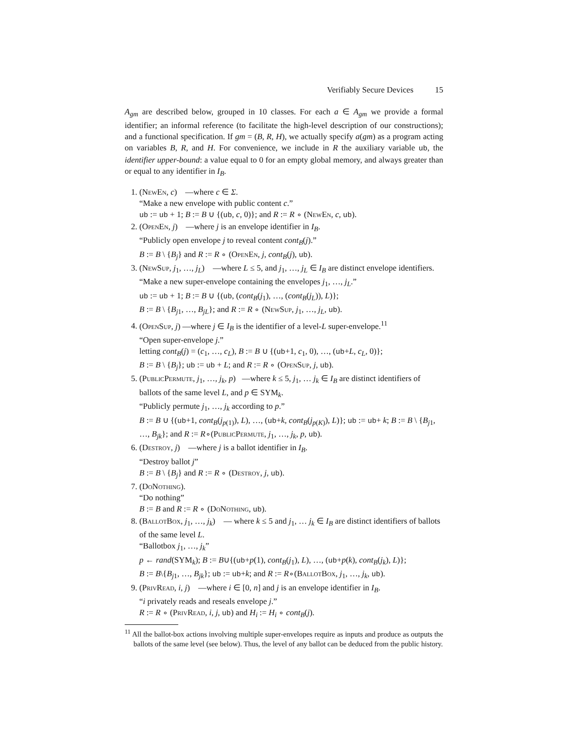Verifiably Secure Devices 15
A<sub>gm</sub> are described below, grouped in 10 classes. For each a ∈ A<sub>gm</sub> we provide a formal identifier; an informal reference (to facilitate the high-level description of our constructions); and a functional specification. If gm = (B, R, H), we actually specify a(gm) as a program acting on variables B, R, and H. For convenience, we include in R the auxiliary variable ub, the identifier upper-bound: a value equal to 0 for an empty global memory, and always greater than or equal to any identifier in I<sub>B</sub>.
1. (NewEn, c) —where c ∈ Σ.
“Make a new envelope with public content c.”
ub := ub + 1; B := B ∪ {(ub, c, 0)}; and R := R ∘ (NewEn, c, ub).
2. (OpenEn, j) —where j is an envelope identifier in I<sub>B</sub>.
“Publicly open envelope j to reveal content cont<sub>B</sub>(j).”
B := B \ {B<sub>j</sub>} and R := R ∘ (OpenEn, j, cont<sub>B</sub>(j), ub).
3. (NewSup, j<sub>1</sub>, …, j<sub>L</sub>) —where L ≤ 5, and j<sub>1</sub>, …, j<sub>L</sub> ∈ I<sub>B</sub> are distinct envelope identifiers.
“Make a new super-envelope containing the envelopes j<sub>1</sub>, …, j<sub>L</sub>.”
ub := ub + 1; B := B ∪ {(ub, (cont<sub>B</sub>(j<sub>1</sub>), …, (cont<sub>B</sub>(j<sub>L</sub>)), L)};
B := B \ {B<sub>j1</sub>, …, B<sub>jL</sub>}; and R := R ∘ (NewSup, j<sub>1</sub>, …, j<sub>L</sub>, ub).
4. (OpenSup, j) —where j ∈ I<sub>B</sub> is the identifier of a level-L super-envelope.<sup>11</sup>
“Open super-envelope j.”
letting cont<sub>B</sub>(j) = (c<sub>1</sub>, …, c<sub>L</sub>), B := B ∪ {(ub+1, c<sub>1</sub>, 0), …, (ub+L, c<sub>L</sub>, 0)};
B := B \ {B<sub>j</sub>}; ub := ub + L; and R := R ∘ (OpenSup, j, ub).
5. (PublicPermute, j<sub>1</sub>, …, j<sub>k</sub>, p) —where k ≤ 5, j<sub>1</sub>, … j<sub>k</sub> ∈ I<sub>B</sub> are distinct identifiers of ballots of the same level L, and p ∈ SYM<sub>k</sub>.
“Publicly permute j<sub>1</sub>, …, j<sub>k</sub> according to p.”
B := B ∪ {(ub+1, cont<sub>B</sub>(j<sub>p(1)</sub>), L), …, (ub+k, cont<sub>B</sub>(j<sub>p(K)</sub>), L)}; ub := ub+ k; B := B \ {B<sub>j1</sub>, …, B<sub>jk</sub>}; and R := R∘(PublicPermute, j<sub>1</sub>, …, j<sub>k</sub>, p, ub).
6. (Destroy, j) —where j is a ballot identifier in I<sub>B</sub>.
“Destroy ballot j”
B := B \ {B<sub>j</sub>} and R := R ∘ (Destroy, j, ub).
7. (DoNothing).
“Do nothing”
B := B and R := R ∘ (DoNothing, ub).
8. (BallotBox, j<sub>1</sub>, …, j<sub>k</sub>) — where k ≤ 5 and j<sub>1</sub>, … j<sub>k</sub> ∈ I<sub>B</sub> are distinct identifiers of ballots of the same level L.
“Ballotbox j<sub>1</sub>, …, j<sub>k</sub>”
p ← rand(SYM<sub>k</sub>); B := B∪{(ub+p(1), cont<sub>B</sub>(j<sub>1</sub>), L), …, (ub+p(k), cont<sub>B</sub>(j<sub>k</sub>), L)};
B := B\{B<sub>j1</sub>, …, B<sub>jk</sub>}; ub := ub+k; and R := R∘(BallotBox, j<sub>1</sub>, …, j<sub>k</sub>, ub).
9. (PrivRead, i, j) —where i ∈ [0, n] and j is an envelope identifier in I<sub>B</sub>.
“i privately reads and reseals envelope j.”
R := R ∘ (PrivRead, i, j, ub) and H<sub>i</sub> := H<sub>i</sub> ∘ cont<sub>B</sub>(j).
<sup>11</sup> All the ballot-box actions involving multiple super-envelopes require as inputs and produce as outputs the ballots of the same level (see below). Thus, the level of any ballot can be deduced from the public history.